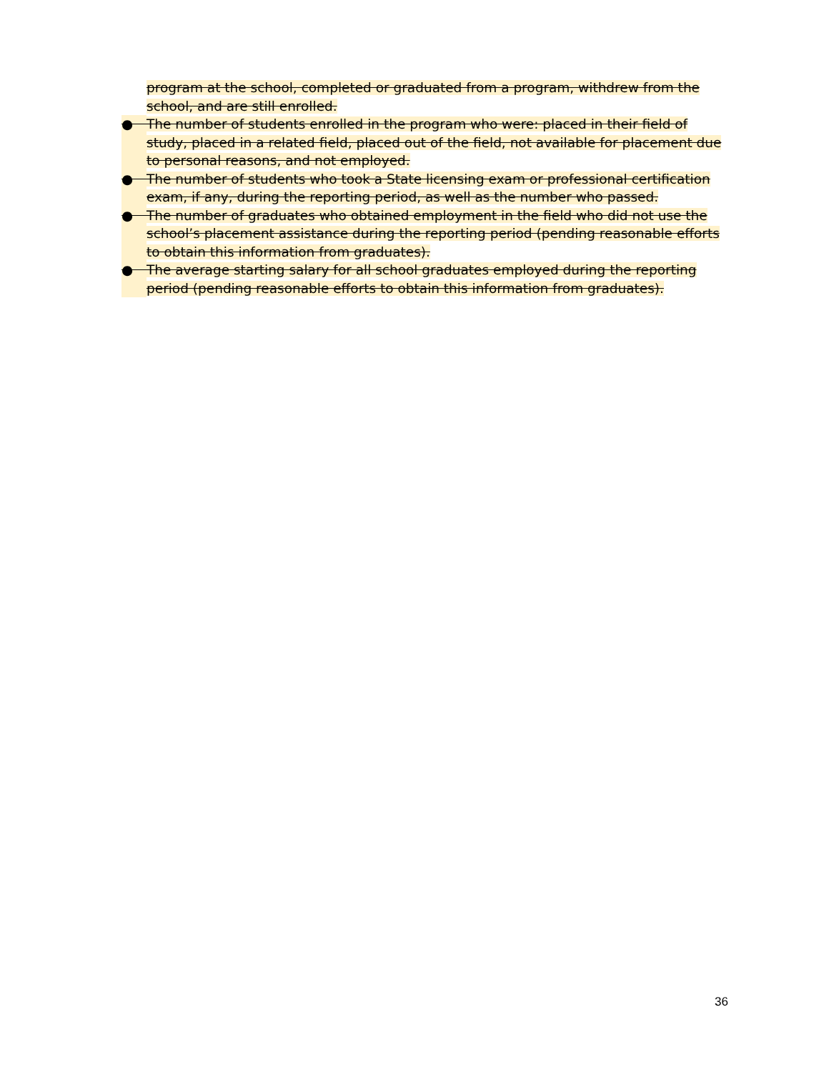program at the school, completed or graduated from a program, withdrew from the school, and are still enrolled.
● The number of students enrolled in the program who were: placed in their field of study, placed in a related field, placed out of the field, not available for placement due to personal reasons, and not employed.
● The number of students who took a State licensing exam or professional certification exam, if any, during the reporting period, as well as the number who passed.
● The number of graduates who obtained employment in the field who did not use the school’s placement assistance during the reporting period (pending reasonable efforts to obtain this information from graduates).
● The average starting salary for all school graduates employed during the reporting period (pending reasonable efforts to obtain this information from graduates).
36